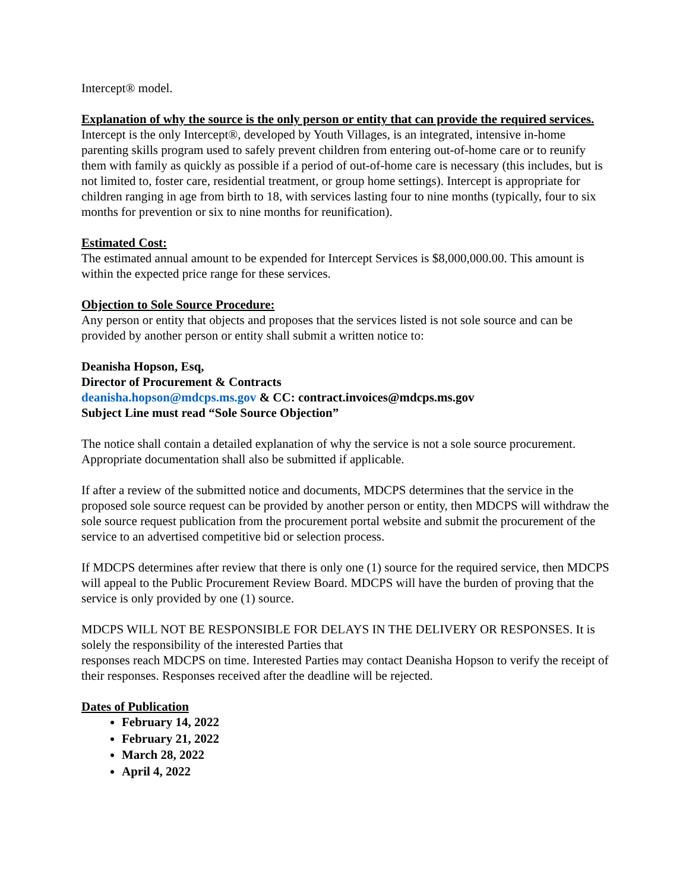Intercept® model.
Explanation of why the source is the only person or entity that can provide the required services.
Intercept is the only Intercept®, developed by Youth Villages, is an integrated, intensive in-home parenting skills program used to safely prevent children from entering out-of-home care or to reunify them with family as quickly as possible if a period of out-of-home care is necessary (this includes, but is not limited to, foster care, residential treatment, or group home settings). Intercept is appropriate for children ranging in age from birth to 18, with services lasting four to nine months (typically, four to six months for prevention or six to nine months for reunification).
Estimated Cost:
The estimated annual amount to be expended for Intercept Services is $8,000,000.00. This amount is within the expected price range for these services.
Objection to Sole Source Procedure:
Any person or entity that objects and proposes that the services listed is not sole source and can be provided by another person or entity shall submit a written notice to:
Deanisha Hopson, Esq,
Director of Procurement & Contracts
deanisha.hopson@mdcps.ms.gov & CC: contract.invoices@mdcps.ms.gov
Subject Line must read “Sole Source Objection”
The notice shall contain a detailed explanation of why the service is not a sole source procurement. Appropriate documentation shall also be submitted if applicable.
If after a review of the submitted notice and documents, MDCPS determines that the service in the proposed sole source request can be provided by another person or entity, then MDCPS will withdraw the sole source request publication from the procurement portal website and submit the procurement of the service to an advertised competitive bid or selection process.
If MDCPS determines after review that there is only one (1) source for the required service, then MDCPS will appeal to the Public Procurement Review Board. MDCPS will have the burden of proving that the service is only provided by one (1) source.
MDCPS WILL NOT BE RESPONSIBLE FOR DELAYS IN THE DELIVERY OR RESPONSES. It is solely the responsibility of the interested Parties that
responses reach MDCPS on time. Interested Parties may contact Deanisha Hopson to verify the receipt of their responses. Responses received after the deadline will be rejected.
Dates of Publication
February 14, 2022
February 21, 2022
March 28, 2022
April 4, 2022